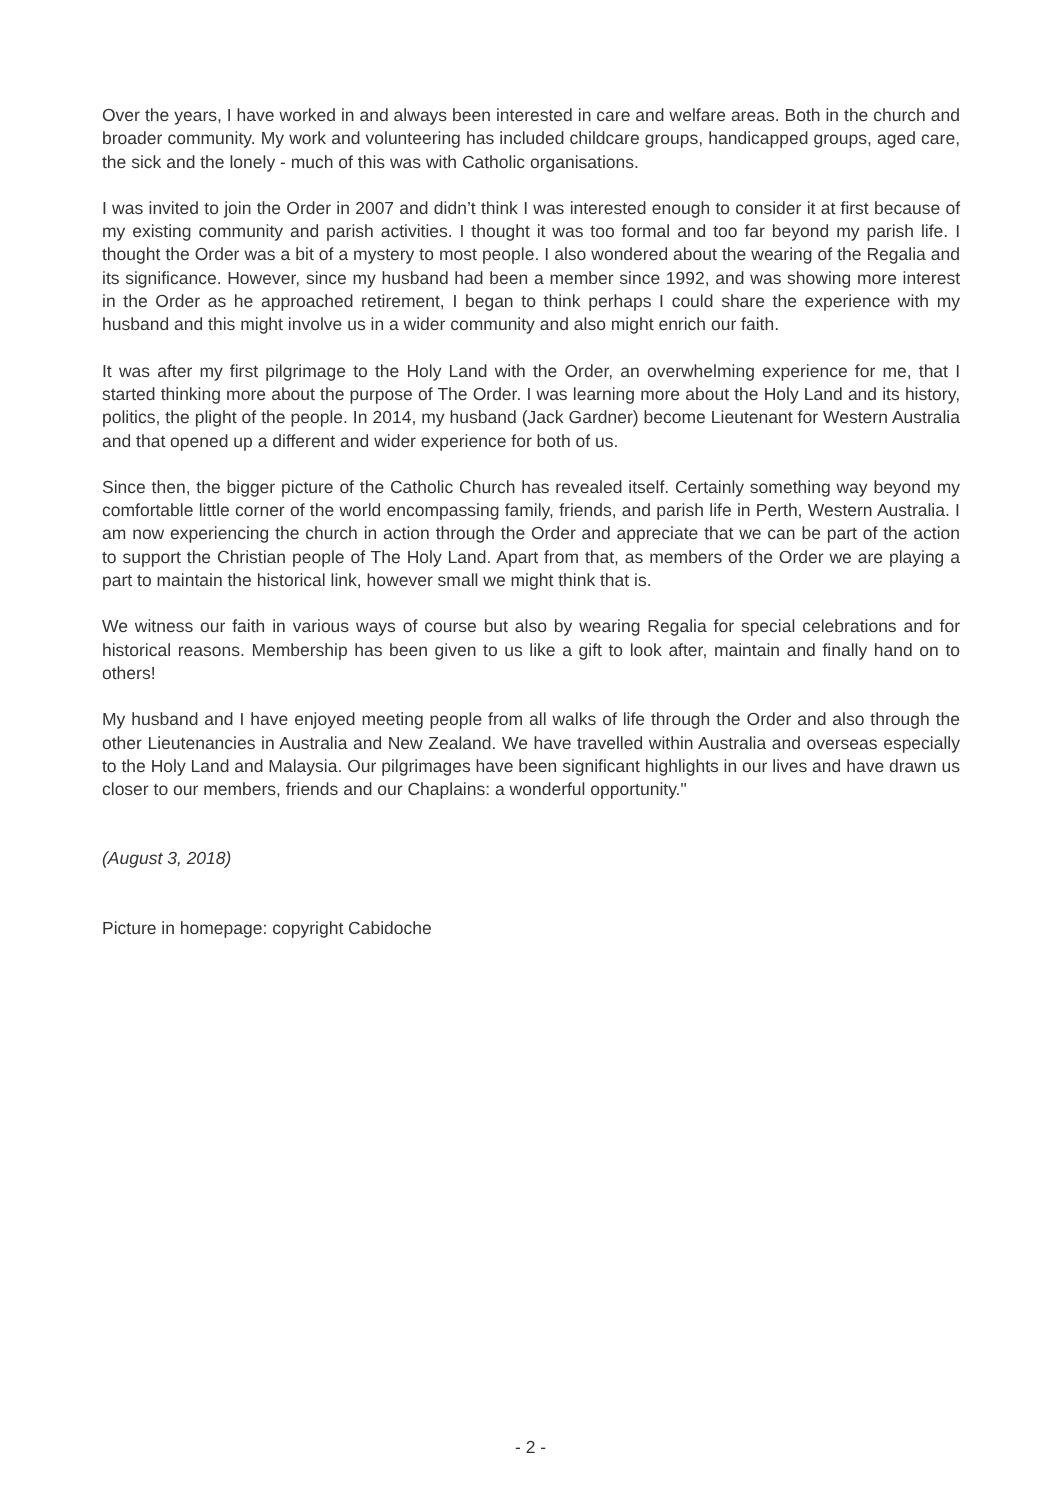Over the years, I have worked in and always been interested in care and welfare areas. Both in the church and broader community. My work and volunteering has included childcare groups, handicapped groups, aged care, the sick and the lonely - much of this was with Catholic organisations.
I was invited to join the Order in 2007 and didn’t think I was interested enough to consider it at first because of my existing community and parish activities. I thought it was too formal and too far beyond my parish life. I thought the Order was a bit of a mystery to most people. I also wondered about the wearing of the Regalia and its significance. However, since my husband had been a member since 1992, and was showing more interest in the Order as he approached retirement, I began to think perhaps I could share the experience with my husband and this might involve us in a wider community and also might enrich our faith.
It was after my first pilgrimage to the Holy Land with the Order, an overwhelming experience for me, that I started thinking more about the purpose of The Order. I was learning more about the Holy Land and its history, politics, the plight of the people. In 2014, my husband (Jack Gardner) become Lieutenant for Western Australia and that opened up a different and wider experience for both of us.
Since then, the bigger picture of the Catholic Church has revealed itself. Certainly something way beyond my comfortable little corner of the world encompassing family, friends, and parish life in Perth, Western Australia. I am now experiencing the church in action through the Order and appreciate that we can be part of the action to support the Christian people of The Holy Land. Apart from that, as members of the Order we are playing a part to maintain the historical link, however small we might think that is.
We witness our faith in various ways of course but also by wearing Regalia for special celebrations and for historical reasons. Membership has been given to us like a gift to look after, maintain and finally hand on to others!
My husband and I have enjoyed meeting people from all walks of life through the Order and also through the other Lieutenancies in Australia and New Zealand. We have travelled within Australia and overseas especially to the Holy Land and Malaysia. Our pilgrimages have been significant highlights in our lives and have drawn us closer to our members, friends and our Chaplains: a wonderful opportunity."
(August 3, 2018)
Picture in homepage: copyright Cabidoche
- 2 -